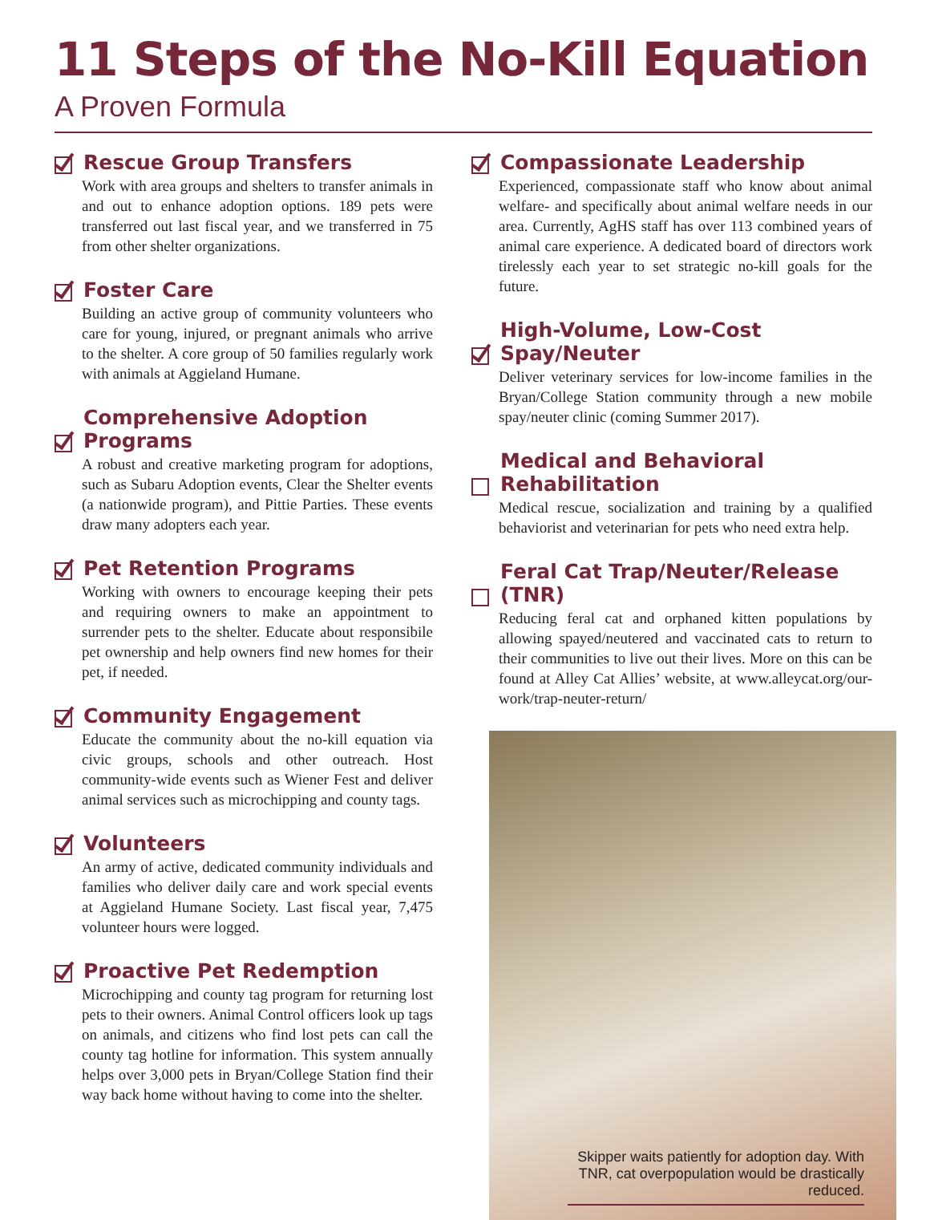11 Steps of the No-Kill Equation
A Proven Formula
Rescue Group Transfers
Work with area groups and shelters to transfer animals in and out to enhance adoption options. 189 pets were transferred out last fiscal year, and we transferred in 75 from other shelter organizations.
Foster Care
Building an active group of community volunteers who care for young, injured, or pregnant animals who arrive to the shelter. A core group of 50 families regularly work with animals at Aggieland Humane.
Comprehensive Adoption Programs
A robust and creative marketing program for adoptions, such as Subaru Adoption events, Clear the Shelter events (a nationwide program), and Pittie Parties. These events draw many adopters each year.
Pet Retention Programs
Working with owners to encourage keeping their pets and requiring owners to make an appointment to surrender pets to the shelter. Educate about responsibile pet ownership and help owners find new homes for their pet, if needed.
Community Engagement
Educate the community about the no-kill equation via civic groups, schools and other outreach. Host community-wide events such as Wiener Fest and deliver animal services such as microchipping and county tags.
Volunteers
An army of active, dedicated community individuals and families who deliver daily care and work special events at Aggieland Humane Society. Last fiscal year, 7,475 volunteer hours were logged.
Proactive Pet Redemption
Microchipping and county tag program for returning lost pets to their owners. Animal Control officers look up tags on animals, and citizens who find lost pets can call the county tag hotline for information. This system annually helps over 3,000 pets in Bryan/College Station find their way back home without having to come into the shelter.
Compassionate Leadership
Experienced, compassionate staff who know about animal welfare- and specifically about animal welfare needs in our area. Currently, AgHS staff has over 113 combined years of animal care experience. A dedicated board of directors work tirelessly each year to set strategic no-kill goals for the future.
High-Volume, Low-Cost Spay/Neuter
Deliver veterinary services for low-income families in the Bryan/College Station community through a new mobile spay/neuter clinic (coming Summer 2017).
Medical and Behavioral
Rehabilitation
Medical rescue, socialization and training by a qualified behaviorist and veterinarian for pets who need extra help.
Feral Cat Trap/Neuter/Release (TNR)
Reducing feral cat and orphaned kitten populations by allowing spayed/neutered and vaccinated cats to return to their communities to live out their lives. More on this can be found at Alley Cat Allies’ website, at www.alleycat.org/our-work/trap-neuter-return/
Skipper waits patiently for adoption day. With TNR, cat overpopulation would be drastically reduced.